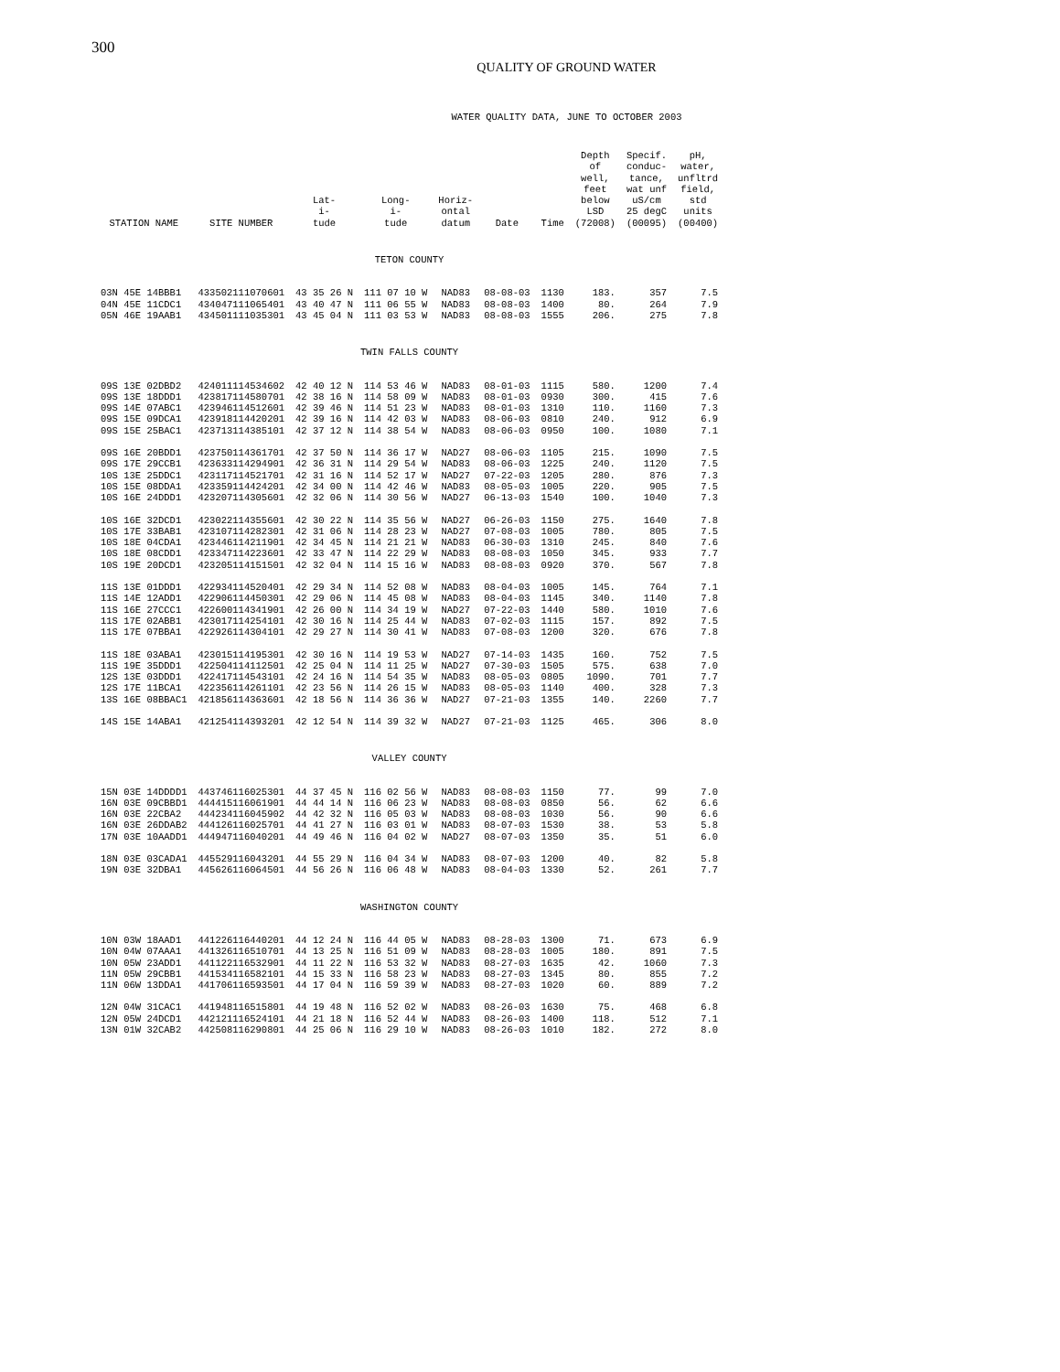300
QUALITY OF GROUND WATER
WATER QUALITY DATA, JUNE TO OCTOBER 2003
| STATION NAME | SITE NUMBER | Lat- i- tude | Long- i- tude | Horiz- ontal datum | Date | Time | Depth of well, feet below LSD (72008) | Specif. conduc- tance, wat unf uS/cm 25 degC (00095) | pH, water, unfltrd field, std units (00400) |
| --- | --- | --- | --- | --- | --- | --- | --- | --- | --- |
| TETON COUNTY | | | | | | | | | |
| 03N 45E 14BBB1 | 433502111070601 | 43 35 26 N | 111 07 10 W | NAD83 | 08-08-03 | 1130 | 183. | 357 | 7.5 |
| 04N 45E 11CDC1 | 434047111065401 | 43 40 47 N | 111 06 55 W | NAD83 | 08-08-03 | 1400 | 80. | 264 | 7.9 |
| 05N 46E 19AAB1 | 434501111035301 | 43 45 04 N | 111 03 53 W | NAD83 | 08-08-03 | 1555 | 206. | 275 | 7.8 |
| TWIN FALLS COUNTY | | | | | | | | | |
| 09S 13E 02DBD2 | 424011114534602 | 42 40 12 N | 114 53 46 W | NAD83 | 08-01-03 | 1115 | 580. | 1200 | 7.4 |
| 09S 13E 18DDD1 | 423817114580701 | 42 38 16 N | 114 58 09 W | NAD83 | 08-01-03 | 0930 | 300. | 415 | 7.6 |
| 09S 14E 07ABC1 | 423946114512601 | 42 39 46 N | 114 51 23 W | NAD83 | 08-01-03 | 1310 | 110. | 1160 | 7.3 |
| 09S 15E 09DCA1 | 423918114420201 | 42 39 16 N | 114 42 03 W | NAD83 | 08-06-03 | 0810 | 240. | 912 | 6.9 |
| 09S 15E 25BAC1 | 423713114385101 | 42 37 12 N | 114 38 54 W | NAD83 | 08-06-03 | 0950 | 100. | 1080 | 7.1 |
| 09S 16E 20BDD1 | 423750114361701 | 42 37 50 N | 114 36 17 W | NAD27 | 08-06-03 | 1105 | 215. | 1090 | 7.5 |
| 09S 17E 29CCB1 | 423633114294901 | 42 36 31 N | 114 29 54 W | NAD83 | 08-06-03 | 1225 | 240. | 1120 | 7.5 |
| 10S 13E 25DDC1 | 423117114521701 | 42 31 16 N | 114 52 17 W | NAD27 | 07-22-03 | 1205 | 280. | 876 | 7.3 |
| 10S 15E 08DDA1 | 423359114424201 | 42 34 00 N | 114 42 46 W | NAD83 | 08-05-03 | 1005 | 220. | 905 | 7.5 |
| 10S 16E 24DDD1 | 423207114305601 | 42 32 06 N | 114 30 56 W | NAD27 | 06-13-03 | 1540 | 100. | 1040 | 7.3 |
| 10S 16E 32DCD1 | 423022114355601 | 42 30 22 N | 114 35 56 W | NAD27 | 06-26-03 | 1150 | 275. | 1640 | 7.8 |
| 10S 17E 33BAB1 | 423107114282301 | 42 31 06 N | 114 28 23 W | NAD27 | 07-08-03 | 1005 | 780. | 805 | 7.5 |
| 10S 18E 04CDA1 | 423446114211901 | 42 34 45 N | 114 21 21 W | NAD83 | 06-30-03 | 1310 | 245. | 840 | 7.6 |
| 10S 18E 08CDD1 | 423347114223601 | 42 33 47 N | 114 22 29 W | NAD83 | 08-08-03 | 1050 | 345. | 933 | 7.7 |
| 10S 19E 20DCD1 | 423205114151501 | 42 32 04 N | 114 15 16 W | NAD83 | 08-08-03 | 0920 | 370. | 567 | 7.8 |
| 11S 13E 01DDD1 | 422934114520401 | 42 29 34 N | 114 52 08 W | NAD83 | 08-04-03 | 1005 | 145. | 764 | 7.1 |
| 11S 14E 12ADD1 | 422906114450301 | 42 29 06 N | 114 45 08 W | NAD83 | 08-04-03 | 1145 | 340. | 1140 | 7.8 |
| 11S 16E 27CCC1 | 422600114341901 | 42 26 00 N | 114 34 19 W | NAD27 | 07-22-03 | 1440 | 580. | 1010 | 7.6 |
| 11S 17E 02ABB1 | 423017114254101 | 42 30 16 N | 114 25 44 W | NAD83 | 07-02-03 | 1115 | 157. | 892 | 7.5 |
| 11S 17E 07BBA1 | 422926114304101 | 42 29 27 N | 114 30 41 W | NAD83 | 07-08-03 | 1200 | 320. | 676 | 7.8 |
| 11S 18E 03ABA1 | 423015114195301 | 42 30 16 N | 114 19 53 W | NAD27 | 07-14-03 | 1435 | 160. | 752 | 7.5 |
| 11S 19E 35DDD1 | 422504114112501 | 42 25 04 N | 114 11 25 W | NAD27 | 07-30-03 | 1505 | 575. | 638 | 7.0 |
| 12S 13E 03DDD1 | 422417114543101 | 42 24 16 N | 114 54 35 W | NAD83 | 08-05-03 | 0805 | 1090. | 701 | 7.7 |
| 12S 17E 11BCA1 | 422356114261101 | 42 23 56 N | 114 26 15 W | NAD83 | 08-05-03 | 1140 | 400. | 328 | 7.3 |
| 13S 16E 08BBAC1 | 421856114363601 | 42 18 56 N | 114 36 36 W | NAD27 | 07-21-03 | 1355 | 140. | 2260 | 7.7 |
| 14S 15E 14ABA1 | 421254114393201 | 42 12 54 N | 114 39 32 W | NAD27 | 07-21-03 | 1125 | 465. | 306 | 8.0 |
| VALLEY COUNTY | | | | | | | | | |
| 15N 03E 14DDDD1 | 443746116025301 | 44 37 45 N | 116 02 56 W | NAD83 | 08-08-03 | 1150 | 77. | 99 | 7.0 |
| 16N 03E 09CBBD1 | 444415116061901 | 44 44 14 N | 116 06 23 W | NAD83 | 08-08-03 | 0850 | 56. | 62 | 6.6 |
| 16N 03E 22CBA2 | 444234116045902 | 44 42 32 N | 116 05 03 W | NAD83 | 08-08-03 | 1030 | 56. | 90 | 6.6 |
| 16N 03E 26DDAB2 | 444126116025701 | 44 41 27 N | 116 03 01 W | NAD83 | 08-07-03 | 1530 | 38. | 53 | 5.8 |
| 17N 03E 10AADD1 | 444947116040201 | 44 49 46 N | 116 04 02 W | NAD27 | 08-07-03 | 1350 | 35. | 51 | 6.0 |
| 18N 03E 03CADA1 | 445529116043201 | 44 55 29 N | 116 04 34 W | NAD83 | 08-07-03 | 1200 | 40. | 82 | 5.8 |
| 19N 03E 32DBA1 | 445626116064501 | 44 56 26 N | 116 06 48 W | NAD83 | 08-04-03 | 1330 | 52. | 261 | 7.7 |
| WASHINGTON COUNTY | | | | | | | | | |
| 10N 03W 18AAD1 | 441226116440201 | 44 12 24 N | 116 44 05 W | NAD83 | 08-28-03 | 1300 | 71. | 673 | 6.9 |
| 10N 04W 07AAA1 | 441326116510701 | 44 13 25 N | 116 51 09 W | NAD83 | 08-28-03 | 1005 | 180. | 891 | 7.5 |
| 10N 05W 23ADD1 | 441122116532901 | 44 11 22 N | 116 53 32 W | NAD83 | 08-27-03 | 1635 | 42. | 1060 | 7.3 |
| 11N 05W 29CBB1 | 441534116582101 | 44 15 33 N | 116 58 23 W | NAD83 | 08-27-03 | 1345 | 80. | 855 | 7.2 |
| 11N 06W 13DDA1 | 441706116593501 | 44 17 04 N | 116 59 39 W | NAD83 | 08-27-03 | 1020 | 60. | 889 | 7.2 |
| 12N 04W 31CAC1 | 441948116515801 | 44 19 48 N | 116 52 02 W | NAD83 | 08-26-03 | 1630 | 75. | 468 | 6.8 |
| 12N 05W 24DCD1 | 442121116524101 | 44 21 18 N | 116 52 44 W | NAD83 | 08-26-03 | 1400 | 118. | 512 | 7.1 |
| 13N 01W 32CAB2 | 442508116290801 | 44 25 06 N | 116 29 10 W | NAD83 | 08-26-03 | 1010 | 182. | 272 | 8.0 |